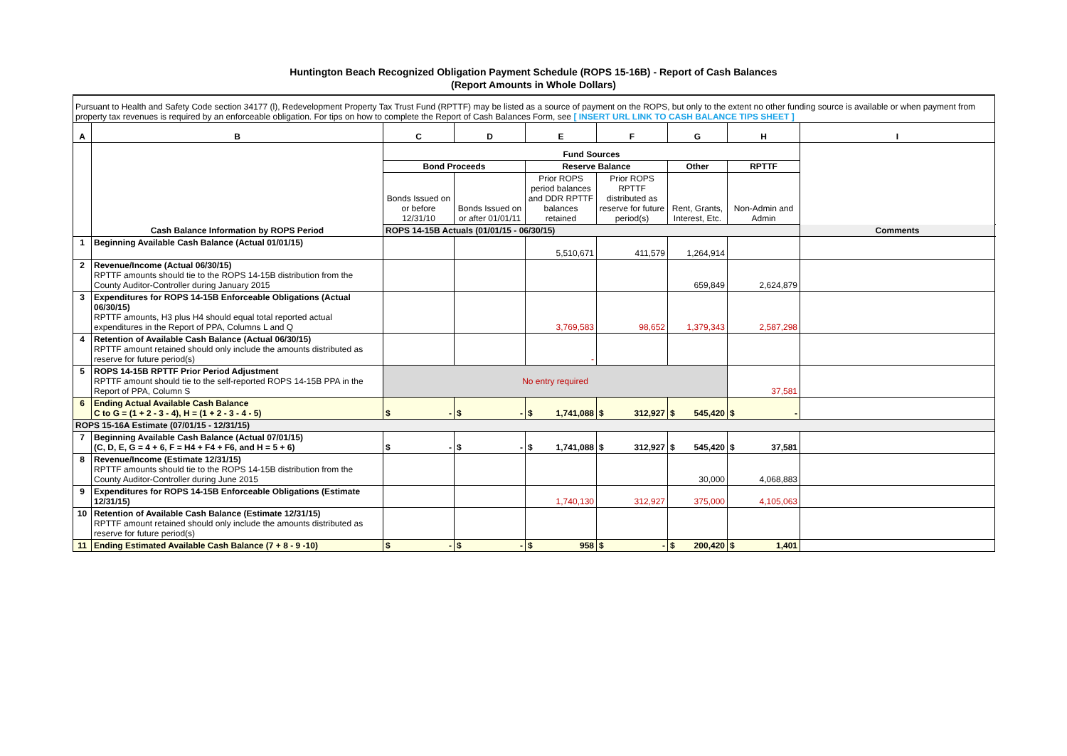Huntington Beach Recognized Obligation Payment Schedule (ROPS 15-16B) - Report of Cash Balances
(Report Amounts in Whole Dollars)
| Pursuant to Health and Safety Code section 34177 (l), Redevelopment Property Tax Trust Fund (RPTTF) may be listed as a source of payment on the ROPS, but only to the extent no other funding source is available or when payment from property tax revenues is required by an enforceable obligation. For tips on how to complete the Report of Cash Balances Form, see [ INSERT URL LINK TO CASH BALANCE TIPS SHEET ] | | | | | | | | |
| A | B | C | D | E | F | G | H | I |
| | Cash Balance Information by ROPS Period | Fund Sources | | | | | | Comments |
| | | Bond Proceeds | | Reserve Balance | | Other | RPTTF | |
| | | Bonds Issued on or before 12/31/10 | Bonds Issued on or after 01/01/11 | Prior ROPS period balances and DDR RPTTF balances retained | Prior ROPS RPTTF distributed as reserve for future period(s) | Rent, Grants, Interest, Etc. | Non-Admin and Admin | |
| | | ROPS 14-15B Actuals (01/01/15 - 06/30/15) | | | | | | |
| 1 | Beginning Available Cash Balance (Actual 01/01/15) | | | 5,510,671 | 411,579 | 1,264,914 | | |
| 2 | Revenue/Income (Actual 06/30/15) RPTTF amounts should tie to the ROPS 14-15B distribution from the County Auditor-Controller during January 2015 | | | | | 659,849 | 2,624,879 | |
| 3 | Expenditures for ROPS 14-15B Enforceable Obligations (Actual 06/30/15) RPTTF amounts, H3 plus H4 should equal total reported actual expenditures in the Report of PPA, Columns L and Q | | | 3,769,583 | 98,652 | 1,379,343 | 2,587,298 | |
| 4 | Retention of Available Cash Balance (Actual 06/30/15) RPTTF amount retained should only include the amounts distributed as reserve for future period(s) | | | - | | | | |
| 5 | ROPS 14-15B RPTTF Prior Period Adjustment RPTTF amount should tie to the self-reported ROPS 14-15B PPA in the Report of PPA, Column S | No entry required | | | | | 37,581 | |
| 6 | Ending Actual Available Cash Balance C to G = (1 + 2 - 3 - 4), H = (1 + 2 - 3 - 4 - 5) | $ - | $ - | $ 1,741,088 | $ 312,927 | $ 545,420 | $ - | |
| ROPS 15-16A Estimate (07/01/15 - 12/31/15) | | | | | | | | |
| 7 | Beginning Available Cash Balance (Actual 07/01/15) (C, D, E, G = 4 + 6, F = H4 + F4 + F6, and H = 5 + 6) | $ - | $ - | $ 1,741,088 | $ 312,927 | $ 545,420 | $ 37,581 | |
| 8 | Revenue/Income (Estimate 12/31/15) RPTTF amounts should tie to the ROPS 14-15B distribution from the County Auditor-Controller during June 2015 | | | | | 30,000 | 4,068,883 | |
| 9 | Expenditures for ROPS 14-15B Enforceable Obligations (Estimate 12/31/15) | | | 1,740,130 | 312,927 | 375,000 | 4,105,063 | |
| 10 | Retention of Available Cash Balance (Estimate 12/31/15) RPTTF amount retained should only include the amounts distributed as reserve for future period(s) | | | | | | | |
| 11 | Ending Estimated Available Cash Balance (7 + 8 - 9 -10) | $ - | $ - | $ 958 | $ - | $ 200,420 | $ 1,401 | |